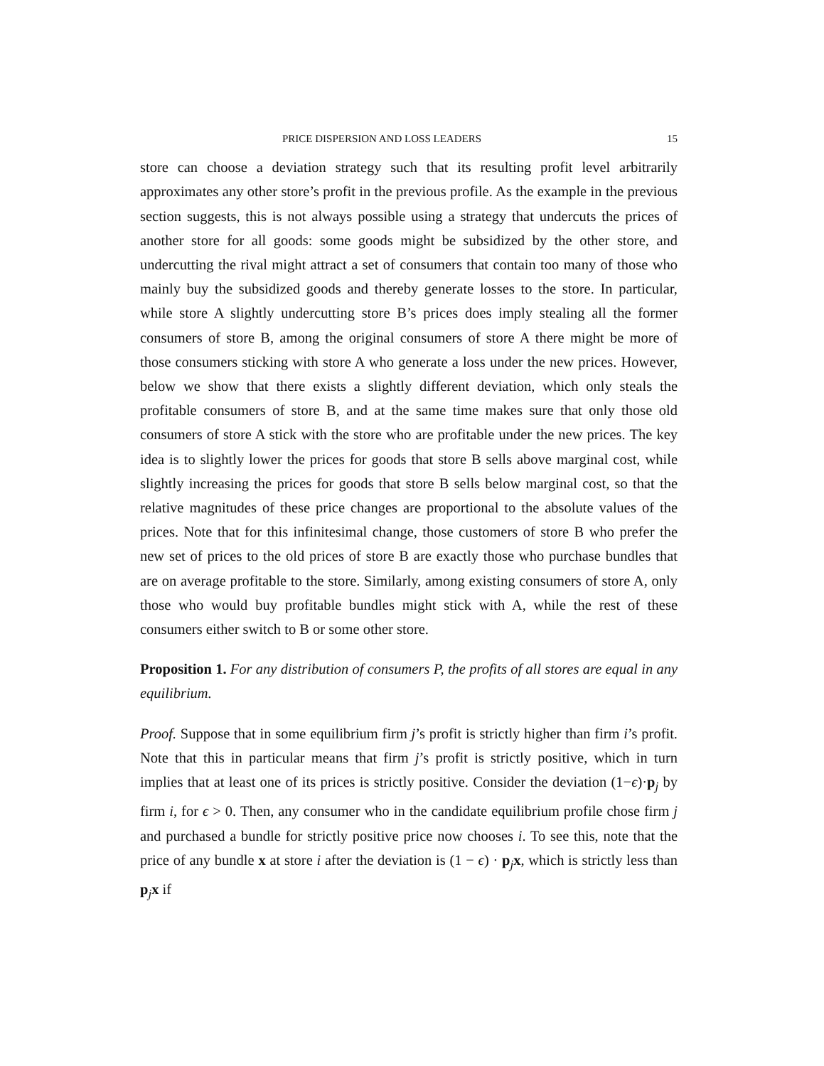PRICE DISPERSION AND LOSS LEADERS 15
store can choose a deviation strategy such that its resulting profit level arbitrarily approximates any other store’s profit in the previous profile. As the example in the previous section suggests, this is not always possible using a strategy that undercuts the prices of another store for all goods: some goods might be subsidized by the other store, and undercutting the rival might attract a set of consumers that contain too many of those who mainly buy the subsidized goods and thereby generate losses to the store. In particular, while store A slightly undercutting store B’s prices does imply stealing all the former consumers of store B, among the original consumers of store A there might be more of those consumers sticking with store A who generate a loss under the new prices. However, below we show that there exists a slightly different deviation, which only steals the profitable consumers of store B, and at the same time makes sure that only those old consumers of store A stick with the store who are profitable under the new prices. The key idea is to slightly lower the prices for goods that store B sells above marginal cost, while slightly increasing the prices for goods that store B sells below marginal cost, so that the relative magnitudes of these price changes are proportional to the absolute values of the prices. Note that for this infinitesimal change, those customers of store B who prefer the new set of prices to the old prices of store B are exactly those who purchase bundles that are on average profitable to the store. Similarly, among existing consumers of store A, only those who would buy profitable bundles might stick with A, while the rest of these consumers either switch to B or some other store.
Proposition 1. For any distribution of consumers P, the profits of all stores are equal in any equilibrium.
Proof. Suppose that in some equilibrium firm j’s profit is strictly higher than firm i’s profit. Note that this in particular means that firm j’s profit is strictly positive, which in turn implies that at least one of its prices is strictly positive. Consider the deviation (1−ϵ)·p<sub>j</sub> by firm i, for ϵ > 0. Then, any consumer who in the candidate equilibrium profile chose firm j and purchased a bundle for strictly positive price now chooses i. To see this, note that the price of any bundle x at store i after the deviation is (1 − ϵ) · p<sub>j</sub>x, which is strictly less than p<sub>j</sub>x if